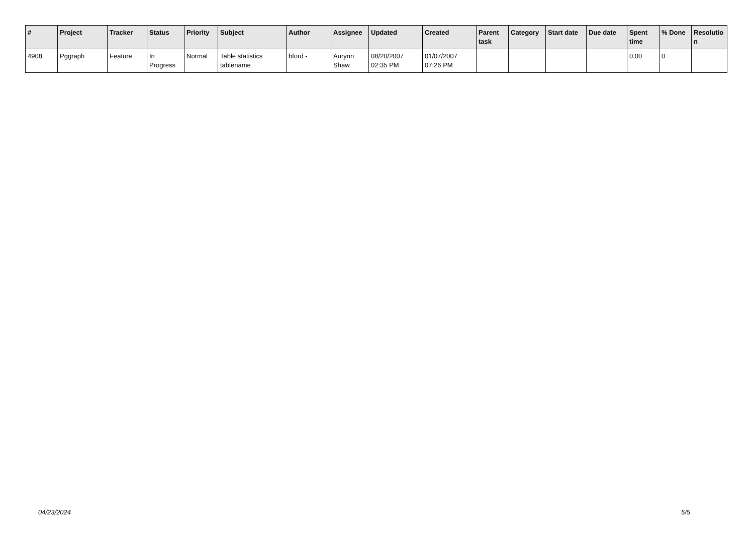| # | Project | Tracker | Status | Priority | Subject | Author | Assignee | Updated | Created | Parent task | Category | Start date | Due date | Spent time | % Done | Resolutio n |
| --- | --- | --- | --- | --- | --- | --- | --- | --- | --- | --- | --- | --- | --- | --- | --- | --- |
| 4908 | Pggraph | Feature | In Progress | Normal | Table statistics tablename | bford - | Aurynn Shaw | 08/20/2007 02:35 PM | 01/07/2007 07:26 PM | | | | | 0.00 | 0 | |
04/23/2024 5/5